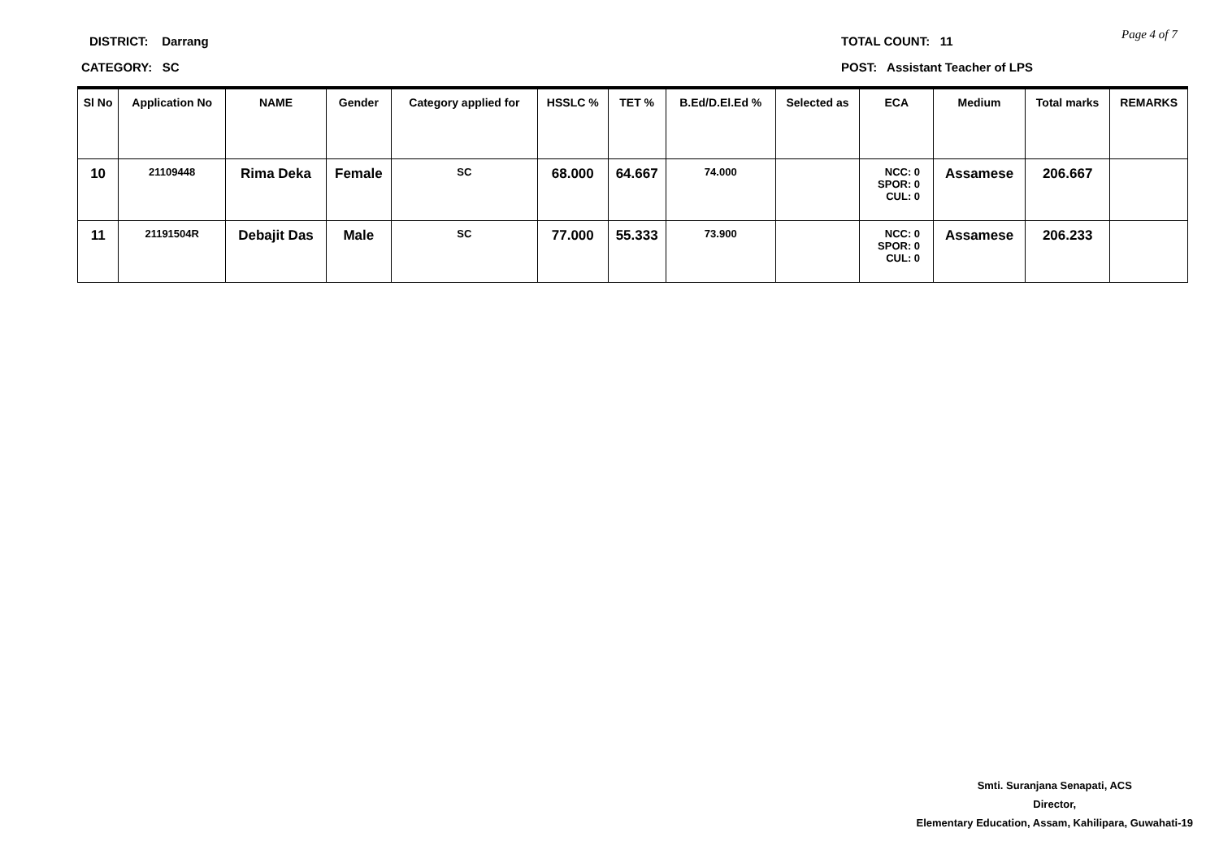DISTRICT: Darrang
CATEGORY: SC
TOTAL COUNT: 11
POST: Assistant Teacher of LPS
Page 4 of 7
| Sl No | Application No | NAME | Gender | Category applied for | HSSLC % | TET % | B.Ed/D.El.Ed % | Selected as | ECA | Medium | Total marks | REMARKS |
| --- | --- | --- | --- | --- | --- | --- | --- | --- | --- | --- | --- | --- |
| 10 | 21109448 | Rima Deka | Female | SC | 68.000 | 64.667 | 74.000 | | NCC: 0 SPOR: 0 CUL: 0 | Assamese | 206.667 | |
| 11 | 21191504R | Debajit Das | Male | SC | 77.000 | 55.333 | 73.900 | | NCC: 0 SPOR: 0 CUL: 0 | Assamese | 206.233 | |
Smti. Suranjana Senapati, ACS
Director,
Elementary Education, Assam, Kahilipara, Guwahati-19